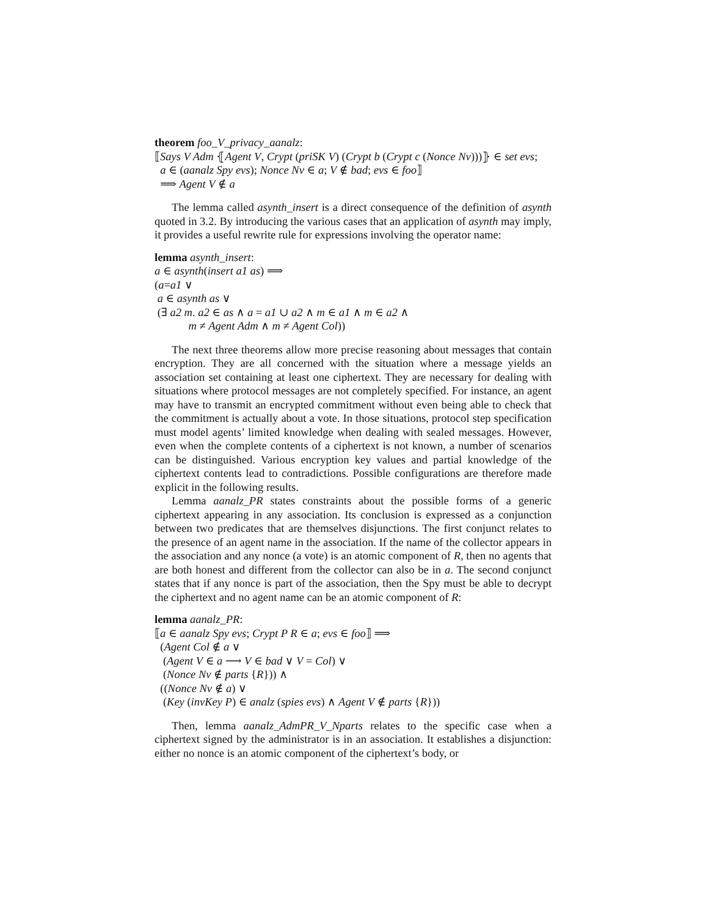theorem foo_V_privacy_aanalz:
⟦Says V Adm ⦃Agent V, Crypt (priSK V) (Crypt b (Crypt c (Nonce Nv)))⦄ ∈ set evs;
a ∈ (aanalz Spy evs); Nonce Nv ∈ a; V ∉ bad; evs ∈ foo⟧
⟹ Agent V ∉ a
The lemma called asynth_insert is a direct consequence of the definition of asynth quoted in 3.2. By introducing the various cases that an application of asynth may imply, it provides a useful rewrite rule for expressions involving the operator name:
lemma asynth_insert:
a ∈ asynth(insert a1 as) ⟹
(a=a1 ∨
a ∈ asynth as ∨
(∃ a2 m. a2 ∈ as ∧ a = a1 ∪ a2 ∧ m ∈ a1 ∧ m ∈ a2 ∧
m ≠ Agent Adm ∧ m ≠ Agent Col))
The next three theorems allow more precise reasoning about messages that contain encryption. They are all concerned with the situation where a message yields an association set containing at least one ciphertext. They are necessary for dealing with situations where protocol messages are not completely specified. For instance, an agent may have to transmit an encrypted commitment without even being able to check that the commitment is actually about a vote. In those situations, protocol step specification must model agents’ limited knowledge when dealing with sealed messages. However, even when the complete contents of a ciphertext is not known, a number of scenarios can be distinguished. Various encryption key values and partial knowledge of the ciphertext contents lead to contradictions. Possible configurations are therefore made explicit in the following results.
Lemma aanalz_PR states constraints about the possible forms of a generic ciphertext appearing in any association. Its conclusion is expressed as a conjunction between two predicates that are themselves disjunctions. The first conjunct relates to the presence of an agent name in the association. If the name of the collector appears in the association and any nonce (a vote) is an atomic component of R, then no agents that are both honest and different from the collector can also be in a. The second conjunct states that if any nonce is part of the association, then the Spy must be able to decrypt the ciphertext and no agent name can be an atomic component of R:
lemma aanalz_PR:
⟦a ∈ aanalz Spy evs; Crypt P R ∈ a; evs ∈ foo⟧ ⟹
(Agent Col ∉ a ∨
(Agent V ∈ a ⟶ V ∈ bad ∨ V = Col) ∨
(Nonce Nv ∉ parts {R})) ∧
((Nonce Nv ∉ a) ∨
(Key (invKey P) ∈ analz (spies evs) ∧ Agent V ∉ parts {R}))
Then, lemma aanalz_AdmPR_V_Nparts relates to the specific case when a ciphertext signed by the administrator is in an association. It establishes a disjunction: either no nonce is an atomic component of the ciphertext’s body, or